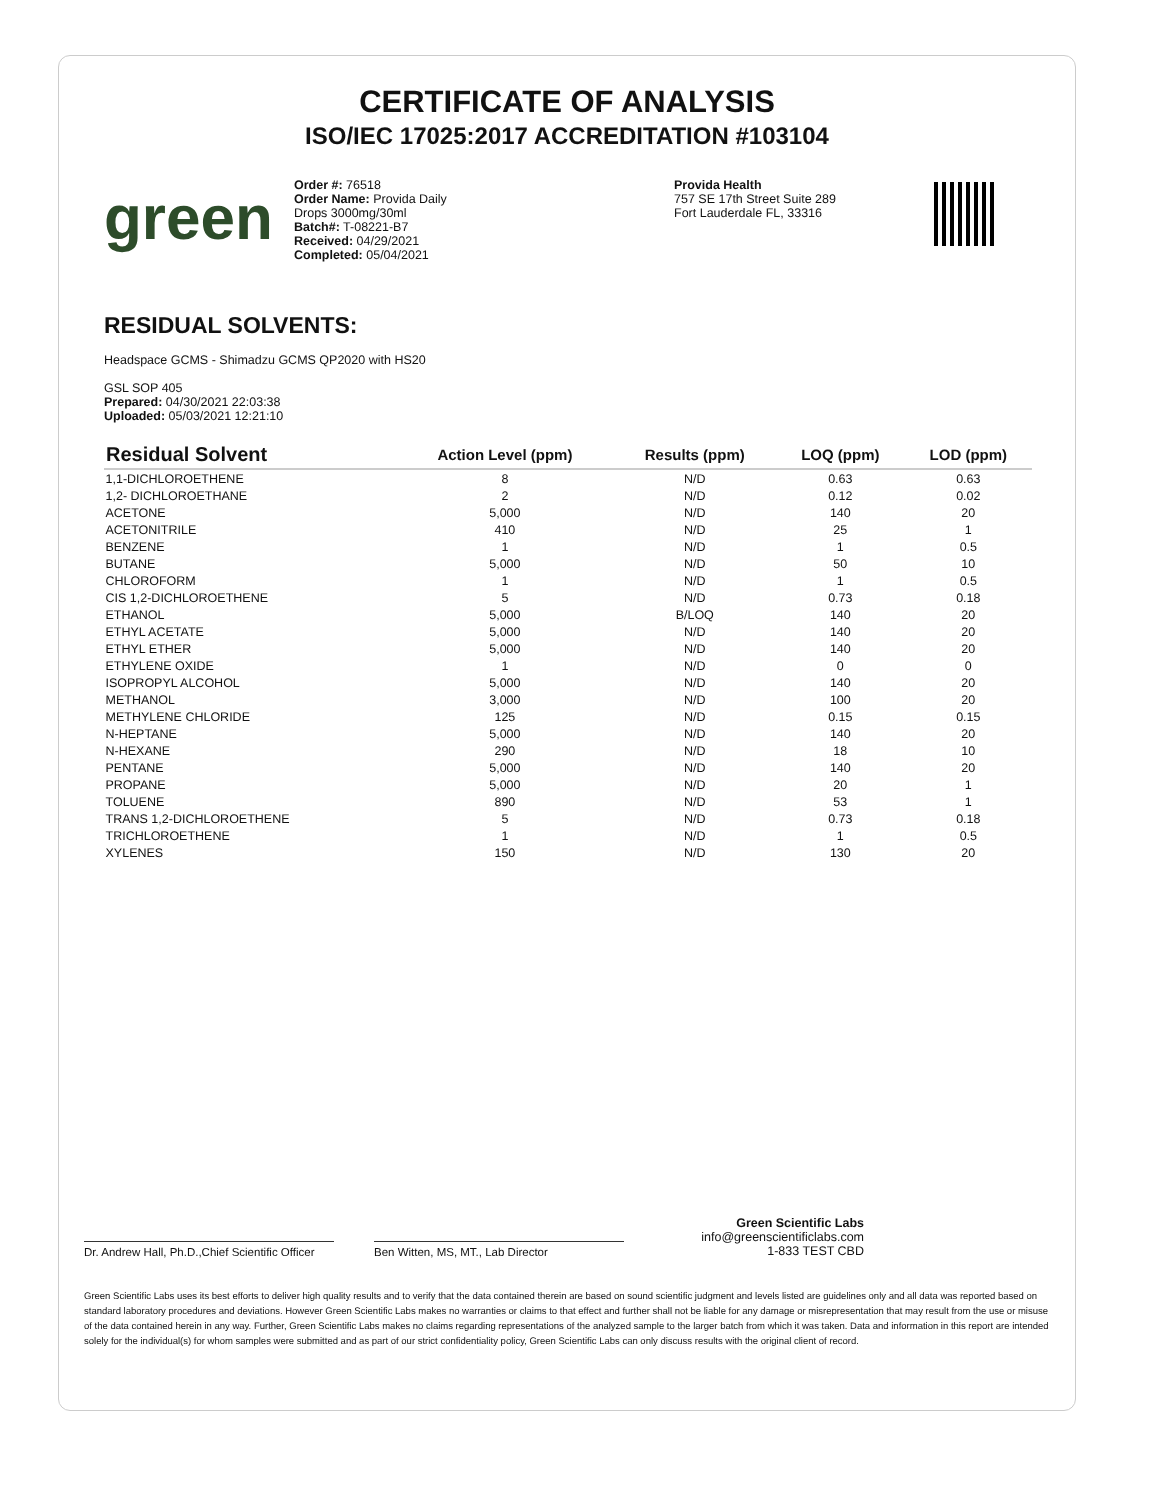CERTIFICATE OF ANALYSIS
ISO/IEC 17025:2017 ACCREDITATION #103104
green
Order #: 76518
Order Name: Provida Daily
Drops 3000mg/30ml
Batch#: T-08221-B7
Received: 04/29/2021
Completed: 05/04/2021
Provida Health
757 SE 17th Street Suite 289
Fort Lauderdale FL, 33316
RESIDUAL SOLVENTS:
Headspace GCMS - Shimadzu GCMS QP2020 with HS20
GSL SOP 405
Prepared: 04/30/2021 22:03:38
Uploaded: 05/03/2021 12:21:10
| Residual Solvent | Action Level (ppm) | Results (ppm) | LOQ (ppm) | LOD (ppm) |
| --- | --- | --- | --- | --- |
| 1,1-DICHLOROETHENE | 8 | N/D | 0.63 | 0.63 |
| 1,2- DICHLOROETHANE | 2 | N/D | 0.12 | 0.02 |
| ACETONE | 5,000 | N/D | 140 | 20 |
| ACETONITRILE | 410 | N/D | 25 | 1 |
| BENZENE | 1 | N/D | 1 | 0.5 |
| BUTANE | 5,000 | N/D | 50 | 10 |
| CHLOROFORM | 1 | N/D | 1 | 0.5 |
| CIS 1,2-DICHLOROETHENE | 5 | N/D | 0.73 | 0.18 |
| ETHANOL | 5,000 | B/LOQ | 140 | 20 |
| ETHYL ACETATE | 5,000 | N/D | 140 | 20 |
| ETHYL ETHER | 5,000 | N/D | 140 | 20 |
| ETHYLENE OXIDE | 1 | N/D | 0 | 0 |
| ISOPROPYL ALCOHOL | 5,000 | N/D | 140 | 20 |
| METHANOL | 3,000 | N/D | 100 | 20 |
| METHYLENE CHLORIDE | 125 | N/D | 0.15 | 0.15 |
| N-HEPTANE | 5,000 | N/D | 140 | 20 |
| N-HEXANE | 290 | N/D | 18 | 10 |
| PENTANE | 5,000 | N/D | 140 | 20 |
| PROPANE | 5,000 | N/D | 20 | 1 |
| TOLUENE | 890 | N/D | 53 | 1 |
| TRANS 1,2-DICHLOROETHENE | 5 | N/D | 0.73 | 0.18 |
| TRICHLOROETHENE | 1 | N/D | 1 | 0.5 |
| XYLENES | 150 | N/D | 130 | 20 |
Dr. Andrew Hall, Ph.D.,Chief Scientific Officer
Ben Witten, MS, MT., Lab Director
Green Scientific Labs
info@greenscientificlabs.com
1-833 TEST CBD
Green Scientific Labs uses its best efforts to deliver high quality results and to verify that the data contained therein are based on sound scientific judgment and levels listed are guidelines only and all data was reported based on standard laboratory procedures and deviations. However Green Scientific Labs makes no warranties or claims to that effect and further shall not be liable for any damage or misrepresentation that may result from the use or misuse of the data contained herein in any way. Further, Green Scientific Labs makes no claims regarding representations of the analyzed sample to the larger batch from which it was taken. Data and information in this report are intended solely for the individual(s) for whom samples were submitted and as part of our strict confidentiality policy, Green Scientific Labs can only discuss results with the original client of record.